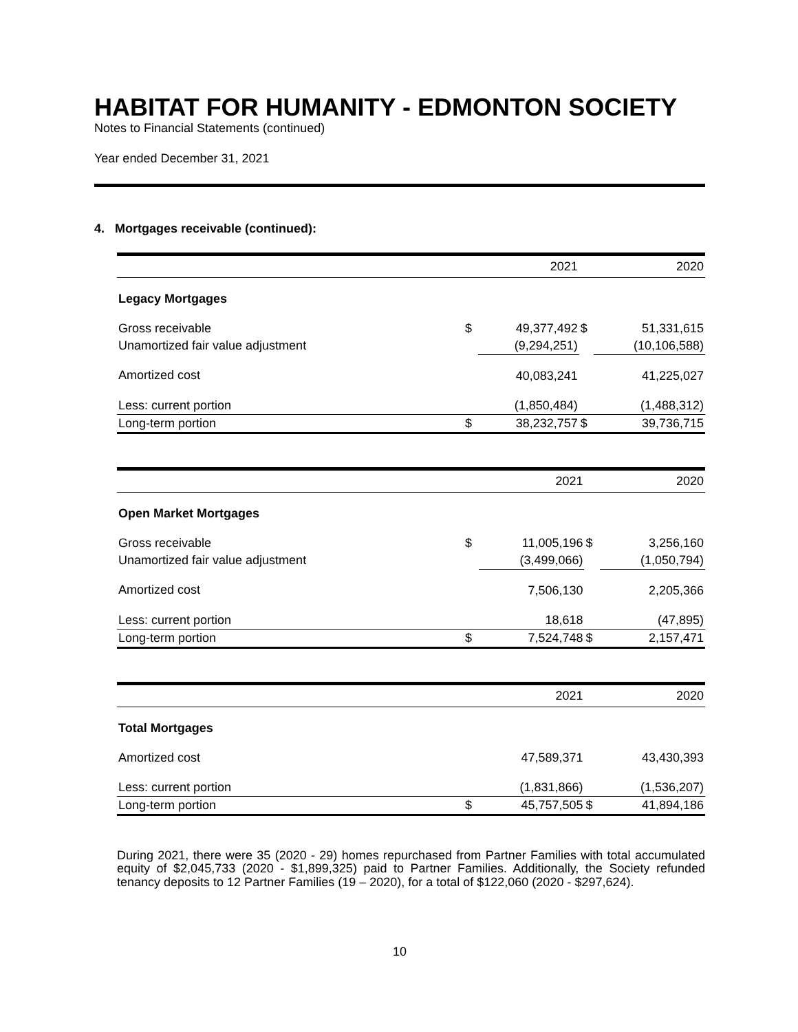HABITAT FOR HUMANITY - EDMONTON SOCIETY
Notes to Financial Statements (continued)
Year ended December 31, 2021
4. Mortgages receivable (continued):
| | | 2021 | | 2020 |
| --- | --- | --- | --- | --- |
| Legacy Mortgages | | | | |
| Gross receivable | $ | 49,377,492 | $ | 51,331,615 |
| Unamortized fair value adjustment | | (9,294,251) | | (10,106,588) |
| Amortized cost | | 40,083,241 | | 41,225,027 |
| Less: current portion | | (1,850,484) | | (1,488,312) |
| Long-term portion | $ | 38,232,757 | $ | 39,736,715 |
| | | 2021 | | 2020 |
| --- | --- | --- | --- | --- |
| Open Market Mortgages | | | | |
| Gross receivable | $ | 11,005,196 | $ | 3,256,160 |
| Unamortized fair value adjustment | | (3,499,066) | | (1,050,794) |
| Amortized cost | | 7,506,130 | | 2,205,366 |
| Less: current portion | | 18,618 | | (47,895) |
| Long-term portion | $ | 7,524,748 | $ | 2,157,471 |
| | | 2021 | | 2020 |
| --- | --- | --- | --- | --- |
| Total Mortgages | | | | |
| Amortized cost | | 47,589,371 | | 43,430,393 |
| Less: current portion | | (1,831,866) | | (1,536,207) |
| Long-term portion | $ | 45,757,505 | $ | 41,894,186 |
During 2021, there were 35 (2020 - 29) homes repurchased from Partner Families with total accumulated equity of $2,045,733 (2020 - $1,899,325) paid to Partner Families. Additionally, the Society refunded tenancy deposits to 12 Partner Families (19 – 2020), for a total of $122,060 (2020 - $297,624).
10